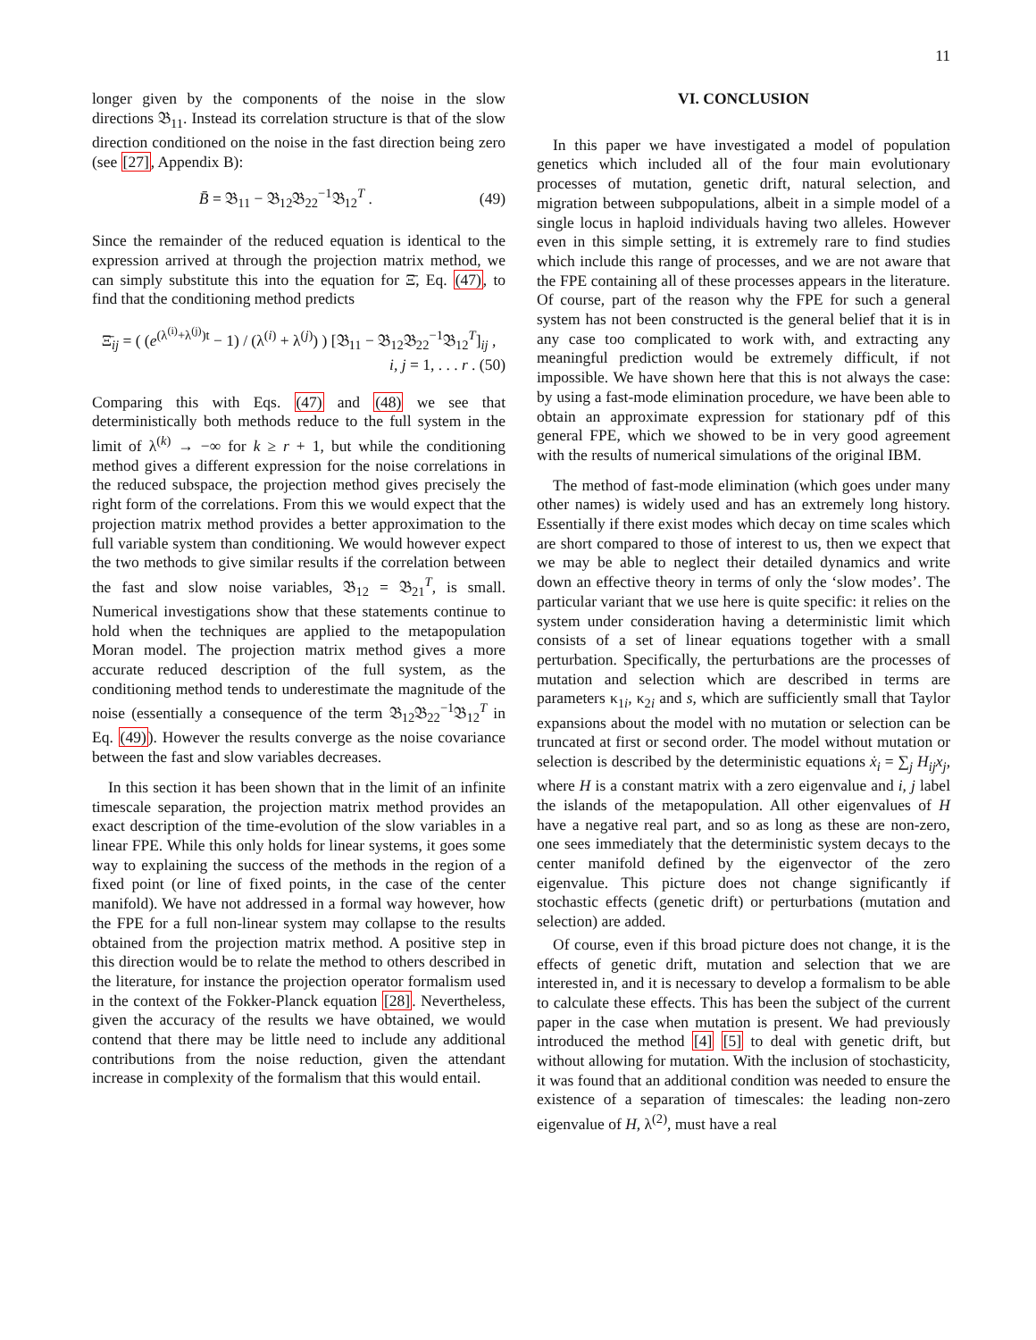11
longer given by the components of the noise in the slow directions 𝔅<sub>11</sub>. Instead its correlation structure is that of the slow direction conditioned on the noise in the fast direction being zero (see [27], Appendix B):
B̄ = 𝔅<sub>11</sub> − 𝔅<sub>12</sub>𝔅<sub>22</sub><sup>−1</sup>𝔅<sub>12</sub><sup>T</sup> . (49)
Since the remainder of the reduced equation is identical to the expression arrived at through the projection matrix method, we can simply substitute this into the equation for Ξ̄, Eq. (47), to find that the conditioning method predicts
Ξ̄<sub>ij</sub> = ( (e<sup>(λ<sup>(i)</sup>+λ<sup>(j)</sup>)t</sup> − 1) / (λ<sup>(i)</sup> + λ<sup>(j)</sup>) ) [𝔅<sub>11</sub> − 𝔅<sub>12</sub>𝔅<sub>22</sub><sup>−1</sup>𝔅<sub>12</sub><sup>T</sup>]<sub>ij</sub> ,
i, j = 1, . . . r . (50)
Comparing this with Eqs. (47) and (48) we see that deterministically both methods reduce to the full system in the limit of λ<sup>(k)</sup> → −∞ for k ≥ r + 1, but while the conditioning method gives a different expression for the noise correlations in the reduced subspace, the projection method gives precisely the right form of the correlations. From this we would expect that the projection matrix method provides a better approximation to the full variable system than conditioning. We would however expect the two methods to give similar results if the correlation between the fast and slow noise variables, 𝔅<sub>12</sub> = 𝔅<sub>21</sub><sup>T</sup>, is small. Numerical investigations show that these statements continue to hold when the techniques are applied to the metapopulation Moran model. The projection matrix method gives a more accurate reduced description of the full system, as the conditioning method tends to underestimate the magnitude of the noise (essentially a consequence of the term 𝔅<sub>12</sub>𝔅<sub>22</sub><sup>−1</sup>𝔅<sub>12</sub><sup>T</sup> in Eq. (49)). However the results converge as the noise covariance between the fast and slow variables decreases.
In this section it has been shown that in the limit of an infinite timescale separation, the projection matrix method provides an exact description of the time-evolution of the slow variables in a linear FPE. While this only holds for linear systems, it goes some way to explaining the success of the methods in the region of a fixed point (or line of fixed points, in the case of the center manifold). We have not addressed in a formal way however, how the FPE for a full non-linear system may collapse to the results obtained from the projection matrix method. A positive step in this direction would be to relate the method to others described in the literature, for instance the projection operator formalism used in the context of the Fokker-Planck equation [28]. Nevertheless, given the accuracy of the results we have obtained, we would contend that there may be little need to include any additional contributions from the noise reduction, given the attendant increase in complexity of the formalism that this would entail.
VI. CONCLUSION
In this paper we have investigated a model of population genetics which included all of the four main evolutionary processes of mutation, genetic drift, natural selection, and migration between subpopulations, albeit in a simple model of a single locus in haploid individuals having two alleles. However even in this simple setting, it is extremely rare to find studies which include this range of processes, and we are not aware that the FPE containing all of these processes appears in the literature. Of course, part of the reason why the FPE for such a general system has not been constructed is the general belief that it is in any case too complicated to work with, and extracting any meaningful prediction would be extremely difficult, if not impossible. We have shown here that this is not always the case: by using a fast-mode elimination procedure, we have been able to obtain an approximate expression for stationary pdf of this general FPE, which we showed to be in very good agreement with the results of numerical simulations of the original IBM.
The method of fast-mode elimination (which goes under many other names) is widely used and has an extremely long history. Essentially if there exist modes which decay on time scales which are short compared to those of interest to us, then we expect that we may be able to neglect their detailed dynamics and write down an effective theory in terms of only the ‘slow modes’. The particular variant that we use here is quite specific: it relies on the system under consideration having a deterministic limit which consists of a set of linear equations together with a small perturbation. Specifically, the perturbations are the processes of mutation and selection which are described in terms are parameters κ<sub>1i</sub>, κ<sub>2i</sub> and s, which are sufficiently small that Taylor expansions about the model with no mutation or selection can be truncated at first or second order. The model without mutation or selection is described by the deterministic equations ẋ<sub>i</sub> = ∑<sub>j</sub> H<sub>ij</sub>x<sub>j</sub>, where H is a constant matrix with a zero eigenvalue and i, j label the islands of the metapopulation. All other eigenvalues of H have a negative real part, and so as long as these are non-zero, one sees immediately that the deterministic system decays to the center manifold defined by the eigenvector of the zero eigenvalue. This picture does not change significantly if stochastic effects (genetic drift) or perturbations (mutation and selection) are added.
Of course, even if this broad picture does not change, it is the effects of genetic drift, mutation and selection that we are interested in, and it is necessary to develop a formalism to be able to calculate these effects. This has been the subject of the current paper in the case when mutation is present. We had previously introduced the method [4] [5] to deal with genetic drift, but without allowing for mutation. With the inclusion of stochasticity, it was found that an additional condition was needed to ensure the existence of a separation of timescales: the leading non-zero eigenvalue of H, λ<sup>(2)</sup>, must have a real